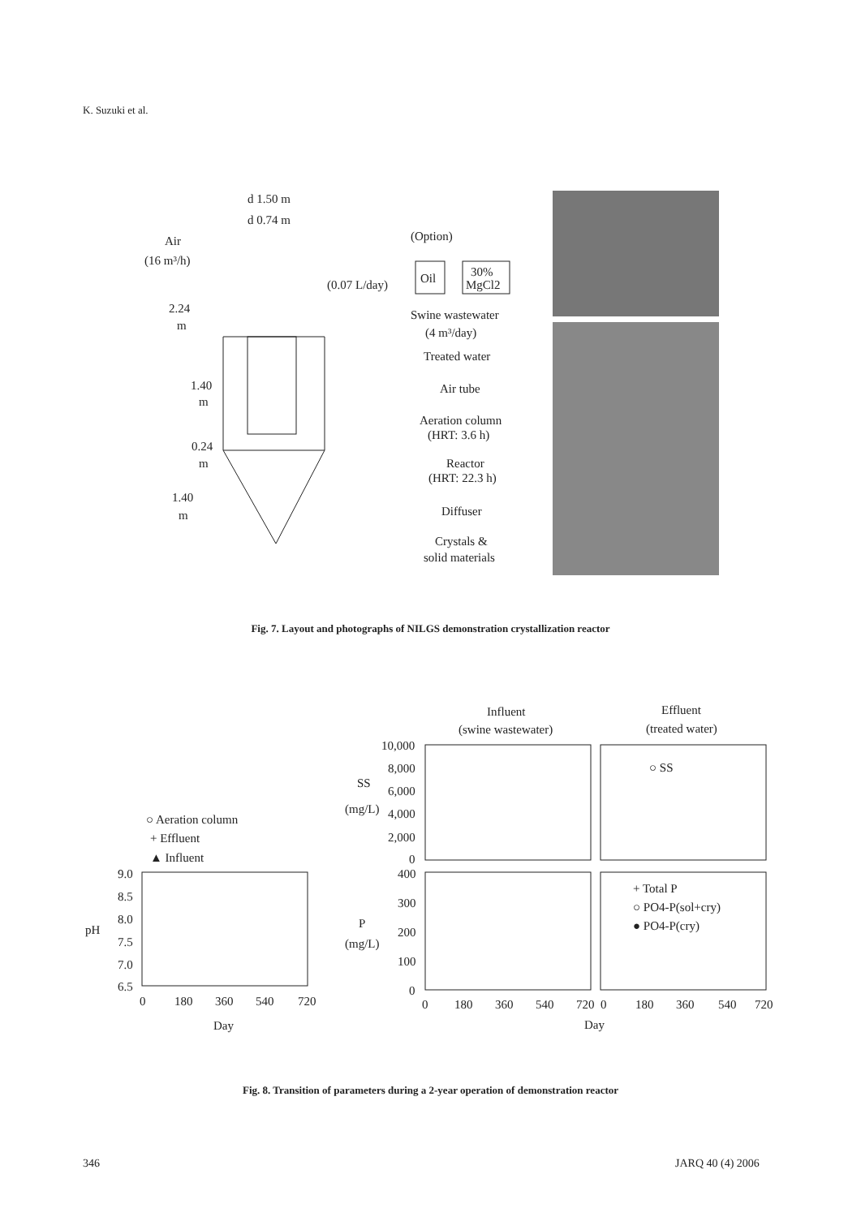K. Suzuki et al.
d 1.50 m
d 0.74 m
Air
(16 m³/h)
(Option)
(0.07 L/day)
Oil
30%
MgCl2
2.24
m
1.40
m
0.24
m
1.40
m
Swine wastewater
(4 m³/day)
Treated water
Air tube
Aeration column
(HRT: 3.6 h)
Reactor
(HRT: 22.3 h)
Diffuser
Crystals &
solid materials
Fig. 7. Layout and photographs of NILGS demonstration crystallization reactor
Influent
(swine wastewater)
Effluent
(treated water)
10,000
8,000
SS
6,000
(mg/L)
4,000
2,000
0
○ SS
○ Aeration column
+ Effluent
▲ Influent
9.0
8.5
8.0
pH
7.5
7.0
6.5
0
180
360
540
720
Day
400
300
P
200
(mg/L)
100
0
+ Total P
○ PO4-P(sol+cry)
● PO4-P(cry)
0
180
360
540
720
0
180
360
540
720
Day
Fig. 8. Transition of parameters during a 2-year operation of demonstration reactor
346 JARQ 40 (4) 2006